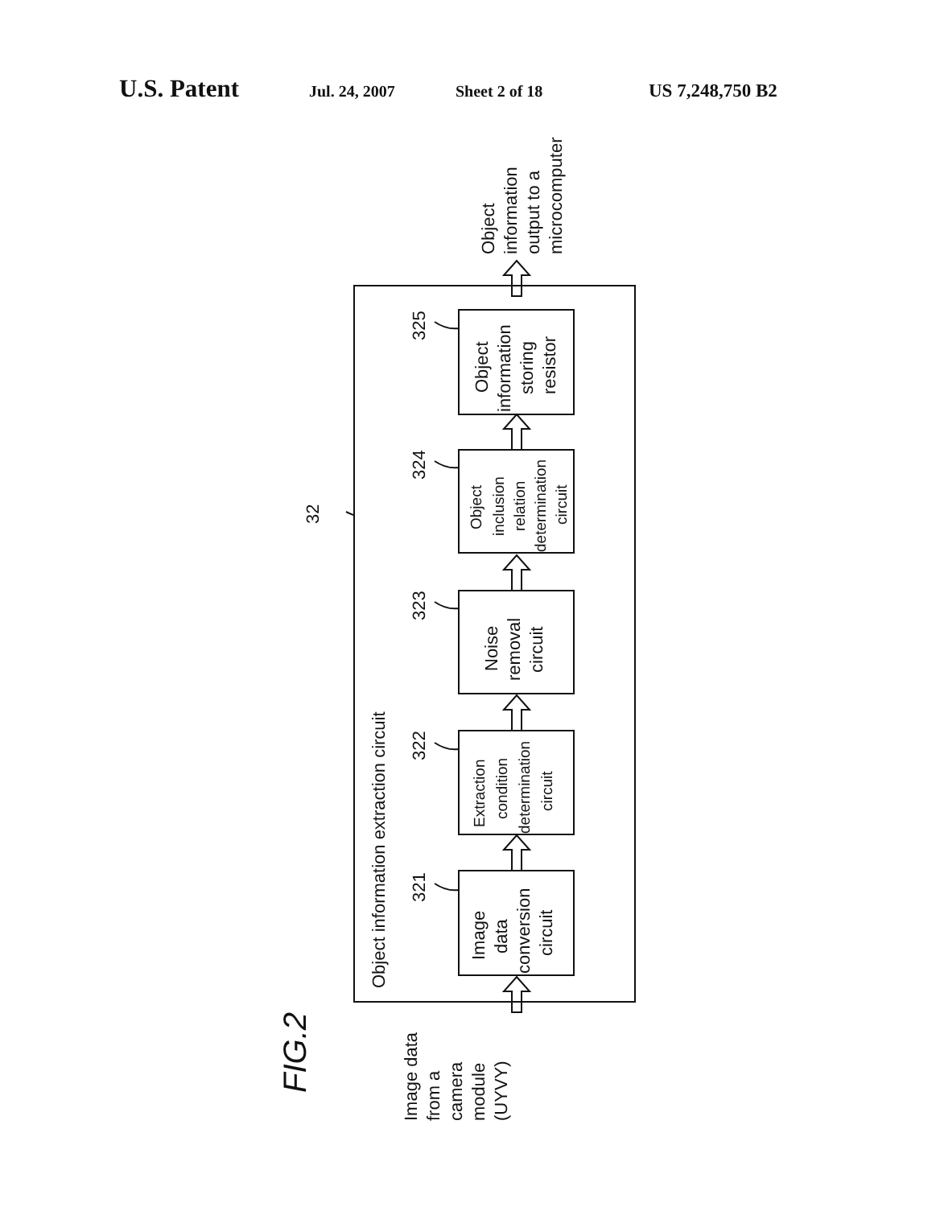U.S. Patent Jul. 24, 2007 Sheet 2 of 18 US 7,248,750 B2
FIG.2
Image data
from a
camera
module
(UYVY)
Object information extraction circuit
32
321
322
323
324
325
Image
data
conversion
circuit
Extraction
condition
determination
circuit
Noise
removal
circuit
Object
inclusion
relation
determination
circuit
Object
information
storing
resistor
Object
information
output to a
microcomputer